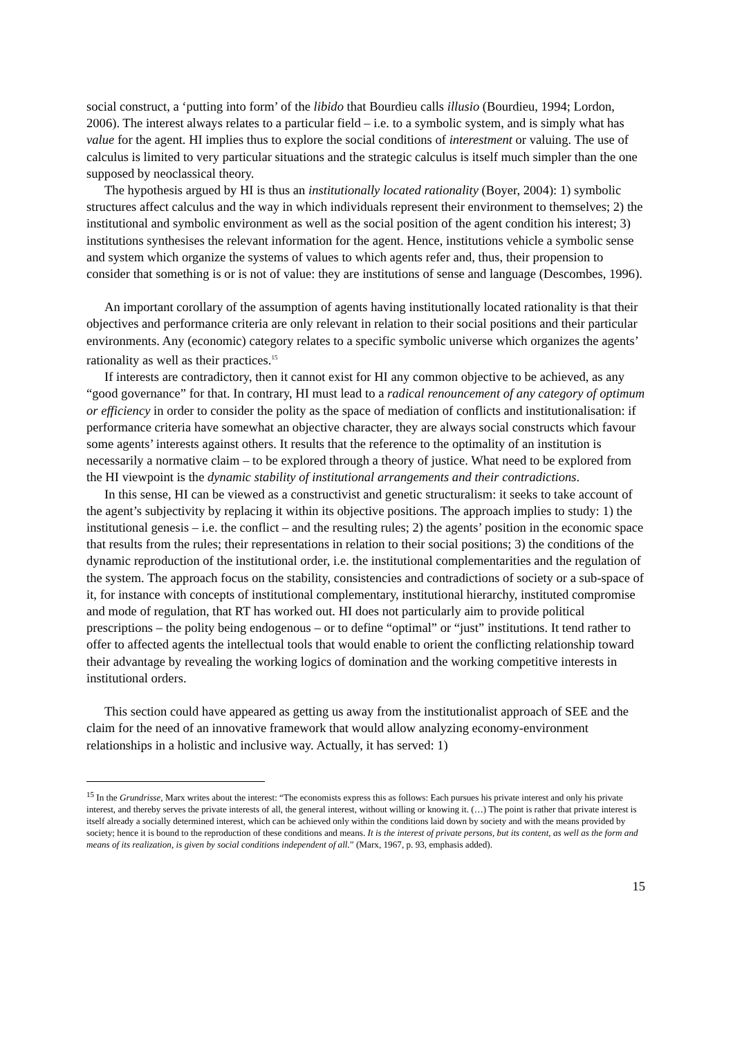social construct, a ‘putting into form’ of the libido that Bourdieu calls illusio (Bourdieu, 1994; Lordon, 2006). The interest always relates to a particular field – i.e. to a symbolic system, and is simply what has value for the agent. HI implies thus to explore the social conditions of interestment or valuing. The use of calculus is limited to very particular situations and the strategic calculus is itself much simpler than the one supposed by neoclassical theory.
The hypothesis argued by HI is thus an institutionally located rationality (Boyer, 2004): 1) symbolic structures affect calculus and the way in which individuals represent their environment to themselves; 2) the institutional and symbolic environment as well as the social position of the agent condition his interest; 3) institutions synthesises the relevant information for the agent. Hence, institutions vehicle a symbolic sense and system which organize the systems of values to which agents refer and, thus, their propension to consider that something is or is not of value: they are institutions of sense and language (Descombes, 1996).
An important corollary of the assumption of agents having institutionally located rationality is that their objectives and performance criteria are only relevant in relation to their social positions and their particular environments. Any (economic) category relates to a specific symbolic universe which organizes the agents’ rationality as well as their practices.<sup>15</sup>
If interests are contradictory, then it cannot exist for HI any common objective to be achieved, as any “good governance” for that. In contrary, HI must lead to a radical renouncement of any category of optimum or efficiency in order to consider the polity as the space of mediation of conflicts and institutionalisation: if performance criteria have somewhat an objective character, they are always social constructs which favour some agents’ interests against others. It results that the reference to the optimality of an institution is necessarily a normative claim – to be explored through a theory of justice. What need to be explored from the HI viewpoint is the dynamic stability of institutional arrangements and their contradictions.
In this sense, HI can be viewed as a constructivist and genetic structuralism: it seeks to take account of the agent’s subjectivity by replacing it within its objective positions. The approach implies to study: 1) the institutional genesis – i.e. the conflict – and the resulting rules; 2) the agents’ position in the economic space that results from the rules; their representations in relation to their social positions; 3) the conditions of the dynamic reproduction of the institutional order, i.e. the institutional complementarities and the regulation of the system. The approach focus on the stability, consistencies and contradictions of society or a sub-space of it, for instance with concepts of institutional complementary, institutional hierarchy, instituted compromise and mode of regulation, that RT has worked out. HI does not particularly aim to provide political prescriptions – the polity being endogenous – or to define “optimal” or “just” institutions. It tend rather to offer to affected agents the intellectual tools that would enable to orient the conflicting relationship toward their advantage by revealing the working logics of domination and the working competitive interests in institutional orders.
This section could have appeared as getting us away from the institutionalist approach of SEE and the claim for the need of an innovative framework that would allow analyzing economy-environment relationships in a holistic and inclusive way. Actually, it has served: 1)
<sup>15</sup> In the Grundrisse, Marx writes about the interest: “The economists express this as follows: Each pursues his private interest and only his private interest, and thereby serves the private interests of all, the general interest, without willing or knowing it. (…) The point is rather that private interest is itself already a socially determined interest, which can be achieved only within the conditions laid down by society and with the means provided by society; hence it is bound to the reproduction of these conditions and means. It is the interest of private persons, but its content, as well as the form and means of its realization, is given by social conditions independent of all.” (Marx, 1967, p. 93, emphasis added).
15